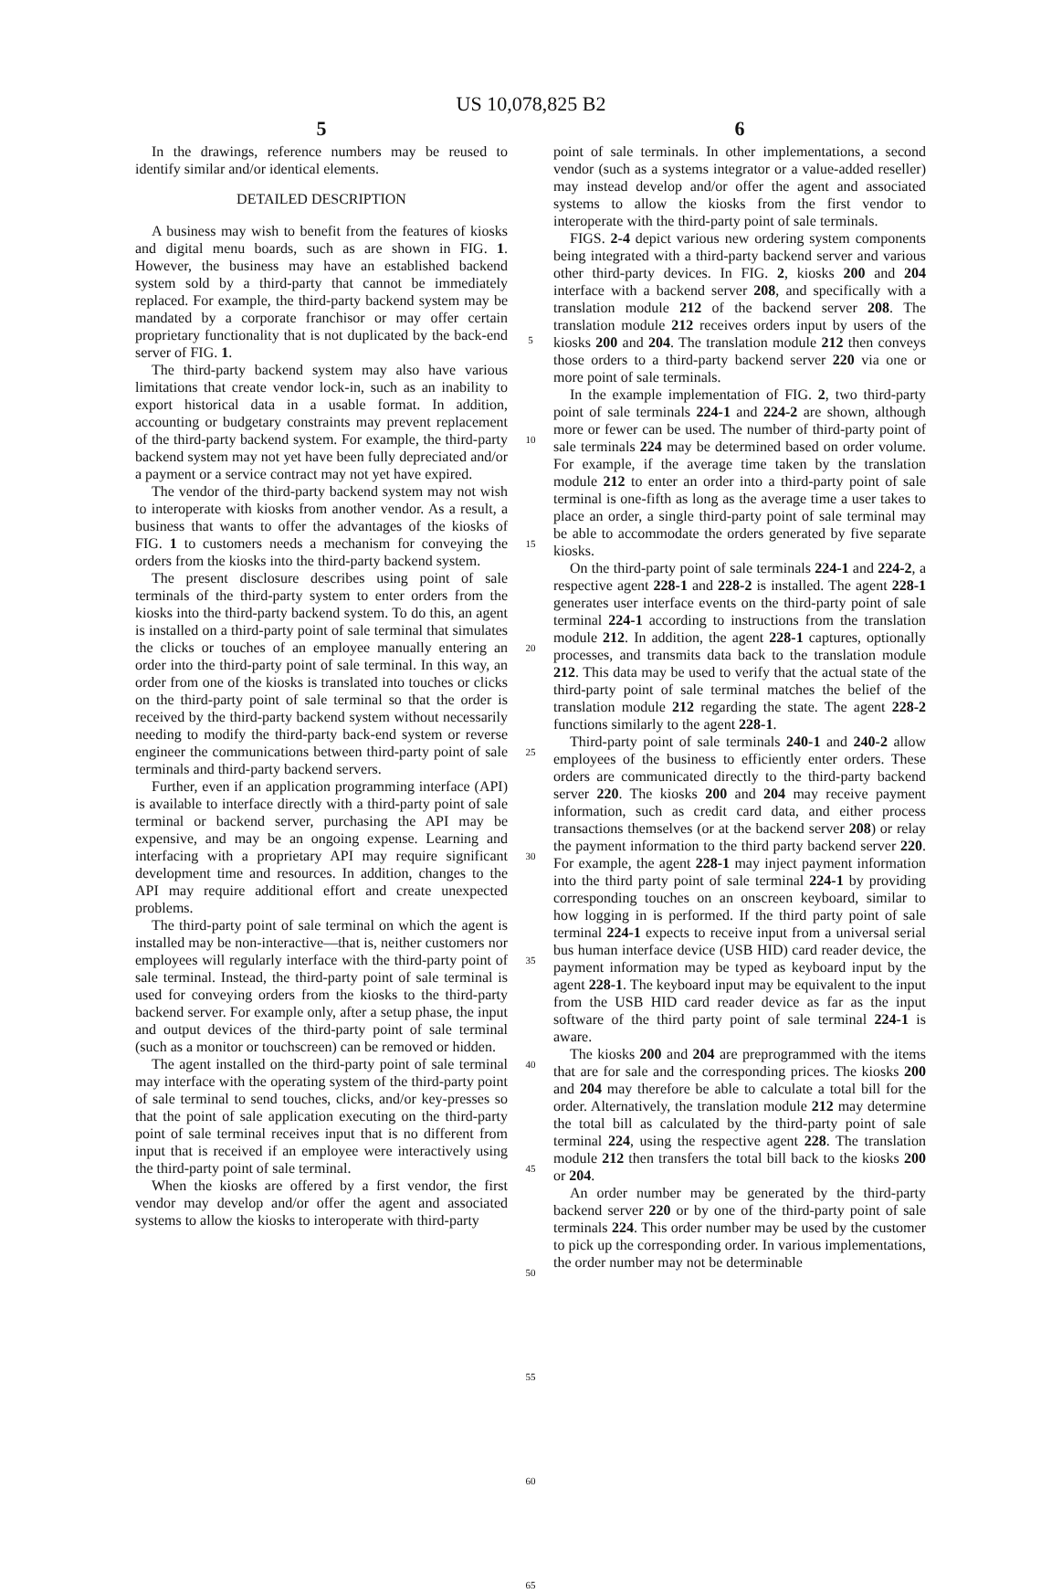US 10,078,825 B2
5
In the drawings, reference numbers may be reused to identify similar and/or identical elements.
DETAILED DESCRIPTION
A business may wish to benefit from the features of kiosks and digital menu boards, such as are shown in FIG. 1. However, the business may have an established backend system sold by a third-party that cannot be immediately replaced. For example, the third-party backend system may be mandated by a corporate franchisor or may offer certain proprietary functionality that is not duplicated by the back-end server of FIG. 1.
The third-party backend system may also have various limitations that create vendor lock-in, such as an inability to export historical data in a usable format. In addition, accounting or budgetary constraints may prevent replacement of the third-party backend system. For example, the third-party backend system may not yet have been fully depreciated and/or a payment or a service contract may not yet have expired.
The vendor of the third-party backend system may not wish to interoperate with kiosks from another vendor. As a result, a business that wants to offer the advantages of the kiosks of FIG. 1 to customers needs a mechanism for conveying the orders from the kiosks into the third-party backend system.
The present disclosure describes using point of sale terminals of the third-party system to enter orders from the kiosks into the third-party backend system. To do this, an agent is installed on a third-party point of sale terminal that simulates the clicks or touches of an employee manually entering an order into the third-party point of sale terminal. In this way, an order from one of the kiosks is translated into touches or clicks on the third-party point of sale terminal so that the order is received by the third-party backend system without necessarily needing to modify the third-party back-end system or reverse engineer the communications between third-party point of sale terminals and third-party backend servers.
Further, even if an application programming interface (API) is available to interface directly with a third-party point of sale terminal or backend server, purchasing the API may be expensive, and may be an ongoing expense. Learning and interfacing with a proprietary API may require significant development time and resources. In addition, changes to the API may require additional effort and create unexpected problems.
The third-party point of sale terminal on which the agent is installed may be non-interactive—that is, neither customers nor employees will regularly interface with the third-party point of sale terminal. Instead, the third-party point of sale terminal is used for conveying orders from the kiosks to the third-party backend server. For example only, after a setup phase, the input and output devices of the third-party point of sale terminal (such as a monitor or touchscreen) can be removed or hidden.
The agent installed on the third-party point of sale terminal may interface with the operating system of the third-party point of sale terminal to send touches, clicks, and/or key-presses so that the point of sale application executing on the third-party point of sale terminal receives input that is no different from input that is received if an employee were interactively using the third-party point of sale terminal.
When the kiosks are offered by a first vendor, the first vendor may develop and/or offer the agent and associated systems to allow the kiosks to interoperate with third-party
5
10
15
20
25
30
35
40
45
50
55
60
65
6
point of sale terminals. In other implementations, a second vendor (such as a systems integrator or a value-added reseller) may instead develop and/or offer the agent and associated systems to allow the kiosks from the first vendor to interoperate with the third-party point of sale terminals.
FIGS. 2-4 depict various new ordering system components being integrated with a third-party backend server and various other third-party devices. In FIG. 2, kiosks 200 and 204 interface with a backend server 208, and specifically with a translation module 212 of the backend server 208. The translation module 212 receives orders input by users of the kiosks 200 and 204. The translation module 212 then conveys those orders to a third-party backend server 220 via one or more point of sale terminals.
In the example implementation of FIG. 2, two third-party point of sale terminals 224-1 and 224-2 are shown, although more or fewer can be used. The number of third-party point of sale terminals 224 may be determined based on order volume. For example, if the average time taken by the translation module 212 to enter an order into a third-party point of sale terminal is one-fifth as long as the average time a user takes to place an order, a single third-party point of sale terminal may be able to accommodate the orders generated by five separate kiosks.
On the third-party point of sale terminals 224-1 and 224-2, a respective agent 228-1 and 228-2 is installed. The agent 228-1 generates user interface events on the third-party point of sale terminal 224-1 according to instructions from the translation module 212. In addition, the agent 228-1 captures, optionally processes, and transmits data back to the translation module 212. This data may be used to verify that the actual state of the third-party point of sale terminal matches the belief of the translation module 212 regarding the state. The agent 228-2 functions similarly to the agent 228-1.
Third-party point of sale terminals 240-1 and 240-2 allow employees of the business to efficiently enter orders. These orders are communicated directly to the third-party backend server 220. The kiosks 200 and 204 may receive payment information, such as credit card data, and either process transactions themselves (or at the backend server 208) or relay the payment information to the third party backend server 220. For example, the agent 228-1 may inject payment information into the third party point of sale terminal 224-1 by providing corresponding touches on an onscreen keyboard, similar to how logging in is performed. If the third party point of sale terminal 224-1 expects to receive input from a universal serial bus human interface device (USB HID) card reader device, the payment information may be typed as keyboard input by the agent 228-1. The keyboard input may be equivalent to the input from the USB HID card reader device as far as the input software of the third party point of sale terminal 224-1 is aware.
The kiosks 200 and 204 are preprogrammed with the items that are for sale and the corresponding prices. The kiosks 200 and 204 may therefore be able to calculate a total bill for the order. Alternatively, the translation module 212 may determine the total bill as calculated by the third-party point of sale terminal 224, using the respective agent 228. The translation module 212 then transfers the total bill back to the kiosks 200 or 204.
An order number may be generated by the third-party backend server 220 or by one of the third-party point of sale terminals 224. This order number may be used by the customer to pick up the corresponding order. In various implementations, the order number may not be determinable